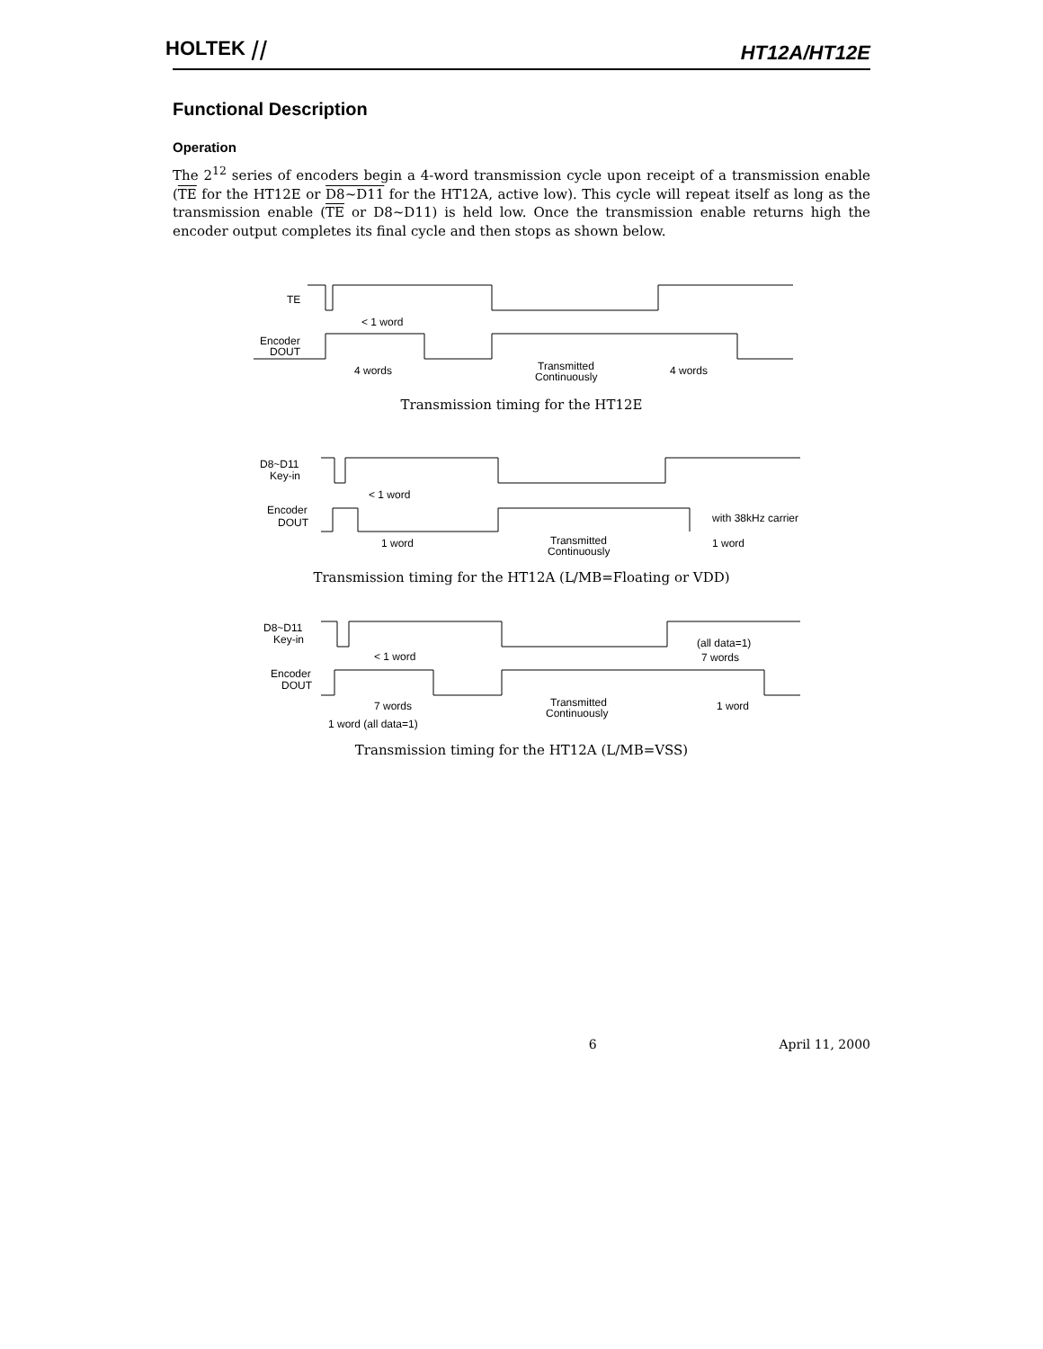HOLTEK ⧸⧸
HT12A/HT12E
Functional Description
Operation
The 2<sup>12</sup> series of encoders begin a 4-word transmission cycle upon receipt of a transmission enable (TE for the HT12E or D8~D11 for the HT12A, active low). This cycle will repeat itself as long as the transmission enable (TE or D8~D11) is held low. Once the transmission enable returns high the encoder output completes its final cycle and then stops as shown below.
TE
< 1 word
Encoder
DOUT
4 words
Transmitted
Continuously
4 words
Transmission timing for the HT12E
D8~D11
Key-in
< 1 word
Encoder
DOUT
with 38kHz carrier
1 word
Transmitted
Continuously
1 word
Transmission timing for the HT12A (L/MB=Floating or VDD)
D8~D11
Key-in
(all data=1)
7 words
< 1 word
Encoder
DOUT
7 words
Transmitted
Continuously
1 word
1 word (all data=1)
Transmission timing for the HT12A (L/MB=VSS)
6 April 11, 2000